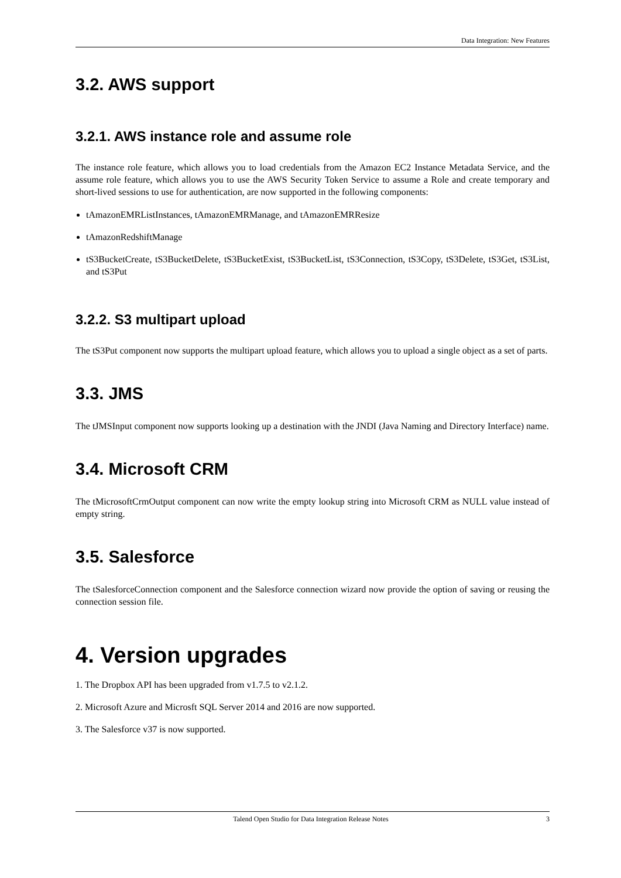Data Integration: New Features
3.2. AWS support
3.2.1. AWS instance role and assume role
The instance role feature, which allows you to load credentials from the Amazon EC2 Instance Metadata Service, and the assume role feature, which allows you to use the AWS Security Token Service to assume a Role and create temporary and short-lived sessions to use for authentication, are now supported in the following components:
tAmazonEMRListInstances, tAmazonEMRManage, and tAmazonEMRResize
tAmazonRedshiftManage
tS3BucketCreate, tS3BucketDelete, tS3BucketExist, tS3BucketList, tS3Connection, tS3Copy, tS3Delete, tS3Get, tS3List, and tS3Put
3.2.2. S3 multipart upload
The tS3Put component now supports the multipart upload feature, which allows you to upload a single object as a set of parts.
3.3. JMS
The tJMSInput component now supports looking up a destination with the JNDI (Java Naming and Directory Interface) name.
3.4. Microsoft CRM
The tMicrosoftCrmOutput component can now write the empty lookup string into Microsoft CRM as NULL value instead of empty string.
3.5. Salesforce
The tSalesforceConnection component and the Salesforce connection wizard now provide the option of saving or reusing the connection session file.
4. Version upgrades
1. The Dropbox API has been upgraded from v1.7.5 to v2.1.2.
2. Microsoft Azure and Microsft SQL Server 2014 and 2016 are now supported.
3. The Salesforce v37 is now supported.
Talend Open Studio for Data Integration Release Notes 3